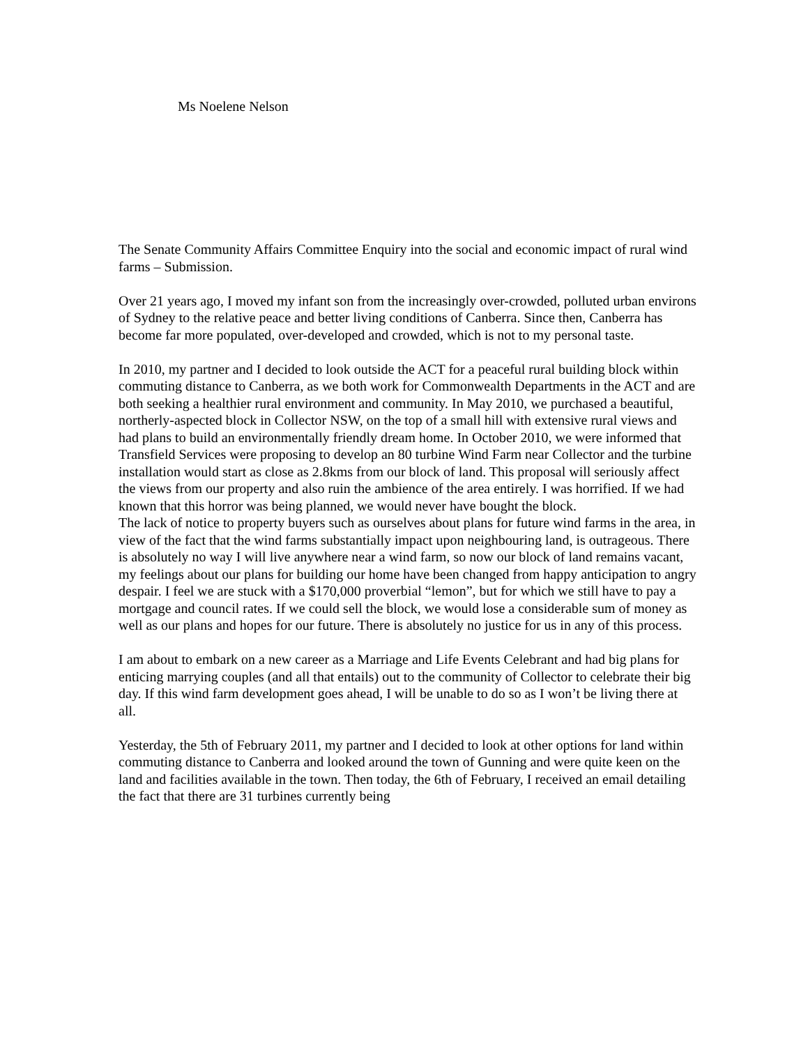Ms Noelene Nelson
The Senate Community Affairs Committee Enquiry into the social and economic impact of rural wind farms – Submission.
Over 21 years ago, I moved my infant son from the increasingly over-crowded, polluted urban environs of Sydney to the relative peace and better living conditions of Canberra. Since then, Canberra has become far more populated, over-developed and crowded, which is not to my personal taste.
In 2010, my partner and I decided to look outside the ACT for a peaceful rural building block within commuting distance to Canberra, as we both work for Commonwealth Departments in the ACT and are both seeking a healthier rural environment and community. In May 2010, we purchased a beautiful, northerly-aspected block in Collector NSW, on the top of a small hill with extensive rural views and had plans to build an environmentally friendly dream home. In October 2010, we were informed that Transfield Services were proposing to develop an 80 turbine Wind Farm near Collector and the turbine installation would start as close as 2.8kms from our block of land. This proposal will seriously affect the views from our property and also ruin the ambience of the area entirely. I was horrified. If we had known that this horror was being planned, we would never have bought the block.
The lack of notice to property buyers such as ourselves about plans for future wind farms in the area, in view of the fact that the wind farms substantially impact upon neighbouring land, is outrageous. There is absolutely no way I will live anywhere near a wind farm, so now our block of land remains vacant, my feelings about our plans for building our home have been changed from happy anticipation to angry despair. I feel we are stuck with a $170,000 proverbial “lemon”, but for which we still have to pay a mortgage and council rates. If we could sell the block, we would lose a considerable sum of money as well as our plans and hopes for our future. There is absolutely no justice for us in any of this process.
I am about to embark on a new career as a Marriage and Life Events Celebrant and had big plans for enticing marrying couples (and all that entails) out to the community of Collector to celebrate their big day. If this wind farm development goes ahead, I will be unable to do so as I won’t be living there at all.
Yesterday, the 5th of February 2011, my partner and I decided to look at other options for land within commuting distance to Canberra and looked around the town of Gunning and were quite keen on the land and facilities available in the town. Then today, the 6th of February, I received an email detailing the fact that there are 31 turbines currently being